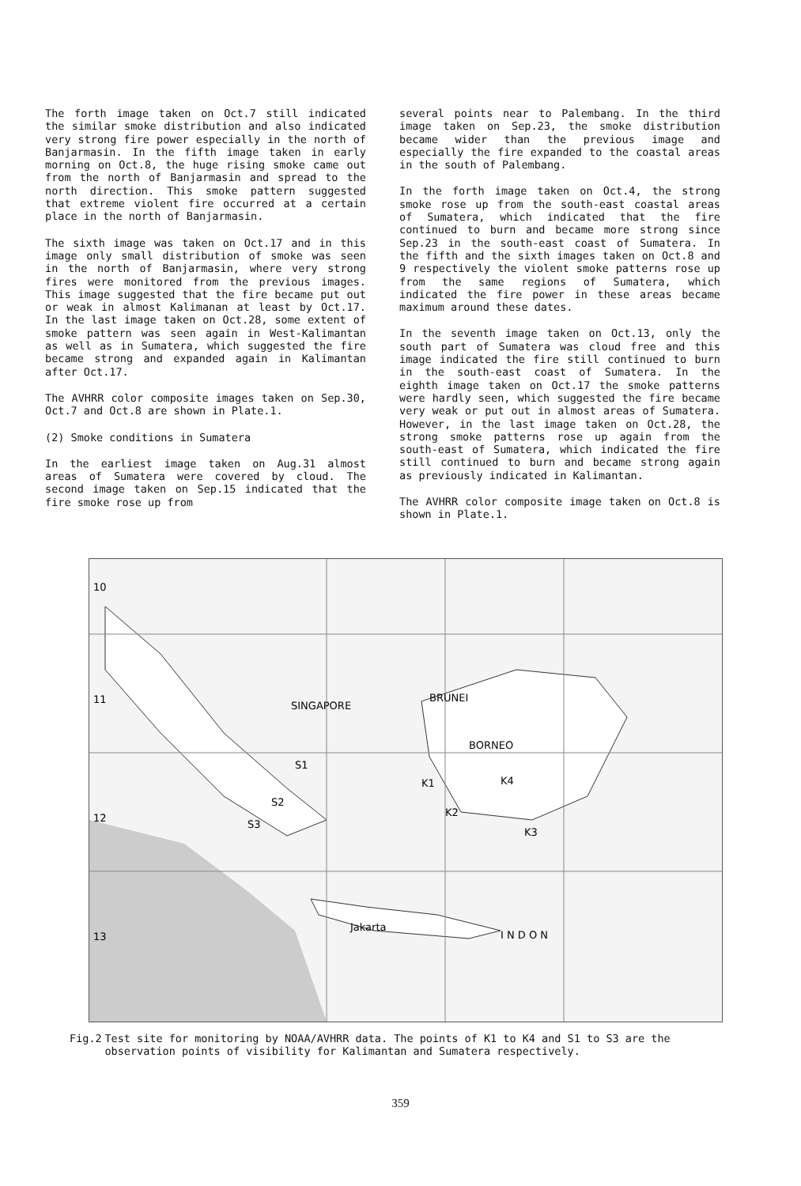The forth image taken on Oct.7 still indicated the similar smoke distribution and also indicated very strong fire power especially in the north of Banjarmasin. In the fifth image taken in early morning on Oct.8, the huge rising smoke came out from the north of Banjarmasin and spread to the north direction. This smoke pattern suggested that extreme violent fire occurred at a certain place in the north of Banjarmasin.
The sixth image was taken on Oct.17 and in this image only small distribution of smoke was seen in the north of Banjarmasin, where very strong fires were monitored from the previous images. This image suggested that the fire became put out or weak in almost Kalimanan at least by Oct.17. In the last image taken on Oct.28, some extent of smoke pattern was seen again in West-Kalimantan as well as in Sumatera, which suggested the fire became strong and expanded again in Kalimantan after Oct.17.
The AVHRR color composite images taken on Sep.30, Oct.7 and Oct.8 are shown in Plate.1.
(2) Smoke conditions in Sumatera
In the earliest image taken on Aug.31 almost areas of Sumatera were covered by cloud. The second image taken on Sep.15 indicated that the fire smoke rose up from
several points near to Palembang. In the third image taken on Sep.23, the smoke distribution became wider than the previous image and especially the fire expanded to the coastal areas in the south of Palembang.
In the forth image taken on Oct.4, the strong smoke rose up from the south-east coastal areas of Sumatera, which indicated that the fire continued to burn and became more strong since Sep.23 in the south-east coast of Sumatera. In the fifth and the sixth images taken on Oct.8 and 9 respectively the violent smoke patterns rose up from the same regions of Sumatera, which indicated the fire power in these areas became maximum around these dates.
In the seventh image taken on Oct.13, only the south part of Sumatera was cloud free and this image indicated the fire still continued to burn in the south-east coast of Sumatera. In the eighth image taken on Oct.17 the smoke patterns were hardly seen, which suggested the fire became very weak or put out in almost areas of Sumatera. However, in the last image taken on Oct.28, the strong smoke patterns rose up again from the south-east of Sumatera, which indicated the fire still continued to burn and became strong again as previously indicated in Kalimantan.
The AVHRR color composite image taken on Oct.8 is shown in Plate.1.
10
11
12
13
S1
S2
S3
K1
K2
K3
K4
SINGAPORE
BRUNEI
BORNEO
Jakarta
I N D O N
Fig.2 Test site for monitoring by NOAA/AVHRR data. The points of K1 to K4 and S1 to S3 are the observation points of visibility for Kalimantan and Sumatera respectively.
359